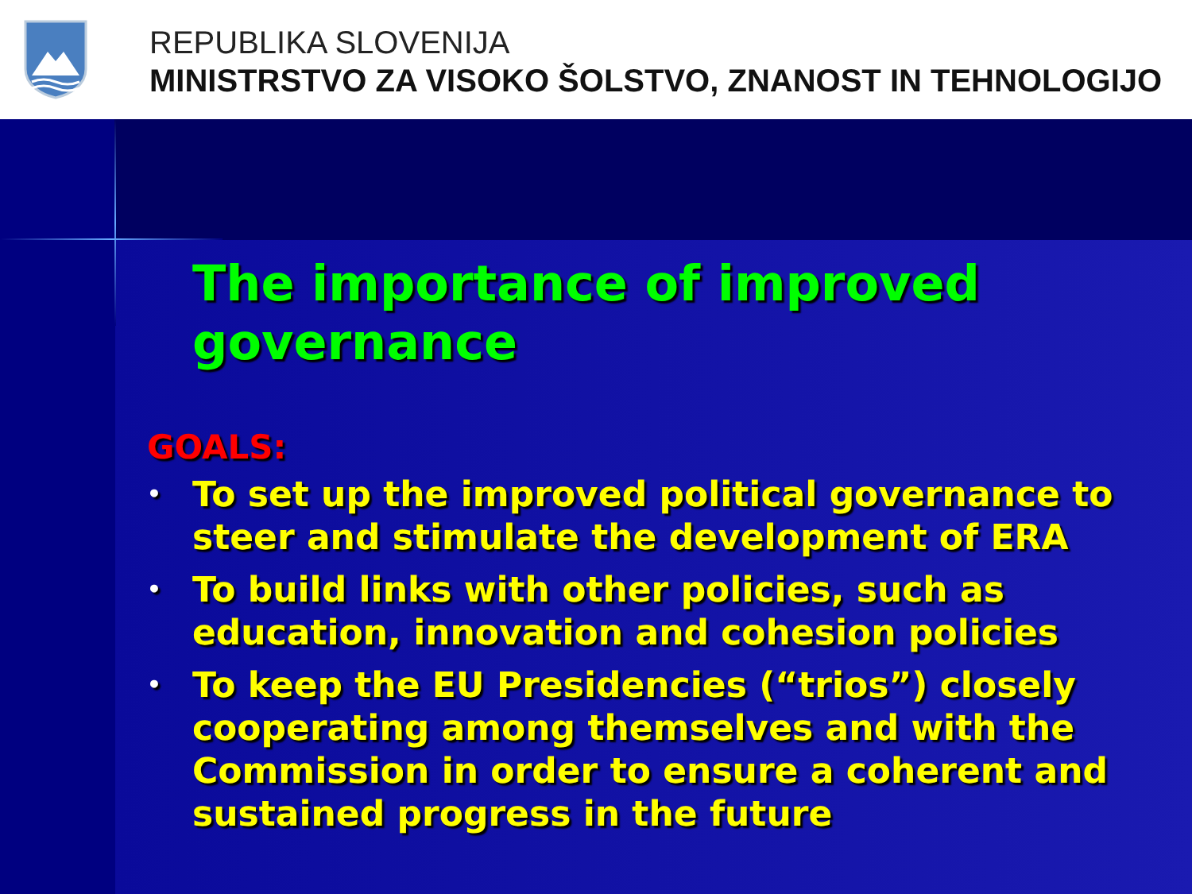REPUBLIKA SLOVENIJA
MINISTRSTVO ZA VISOKO ŠOLSTVO, ZNANOST IN TEHNOLOGIJO
The importance of improved governance
GOALS:
• To set up the improved political governance to steer and stimulate the development of ERA
• To build links with other policies, such as education, innovation and cohesion policies
• To keep the EU Presidencies (“trios”) closely cooperating among themselves and with the Commission in order to ensure a coherent and sustained progress in the future